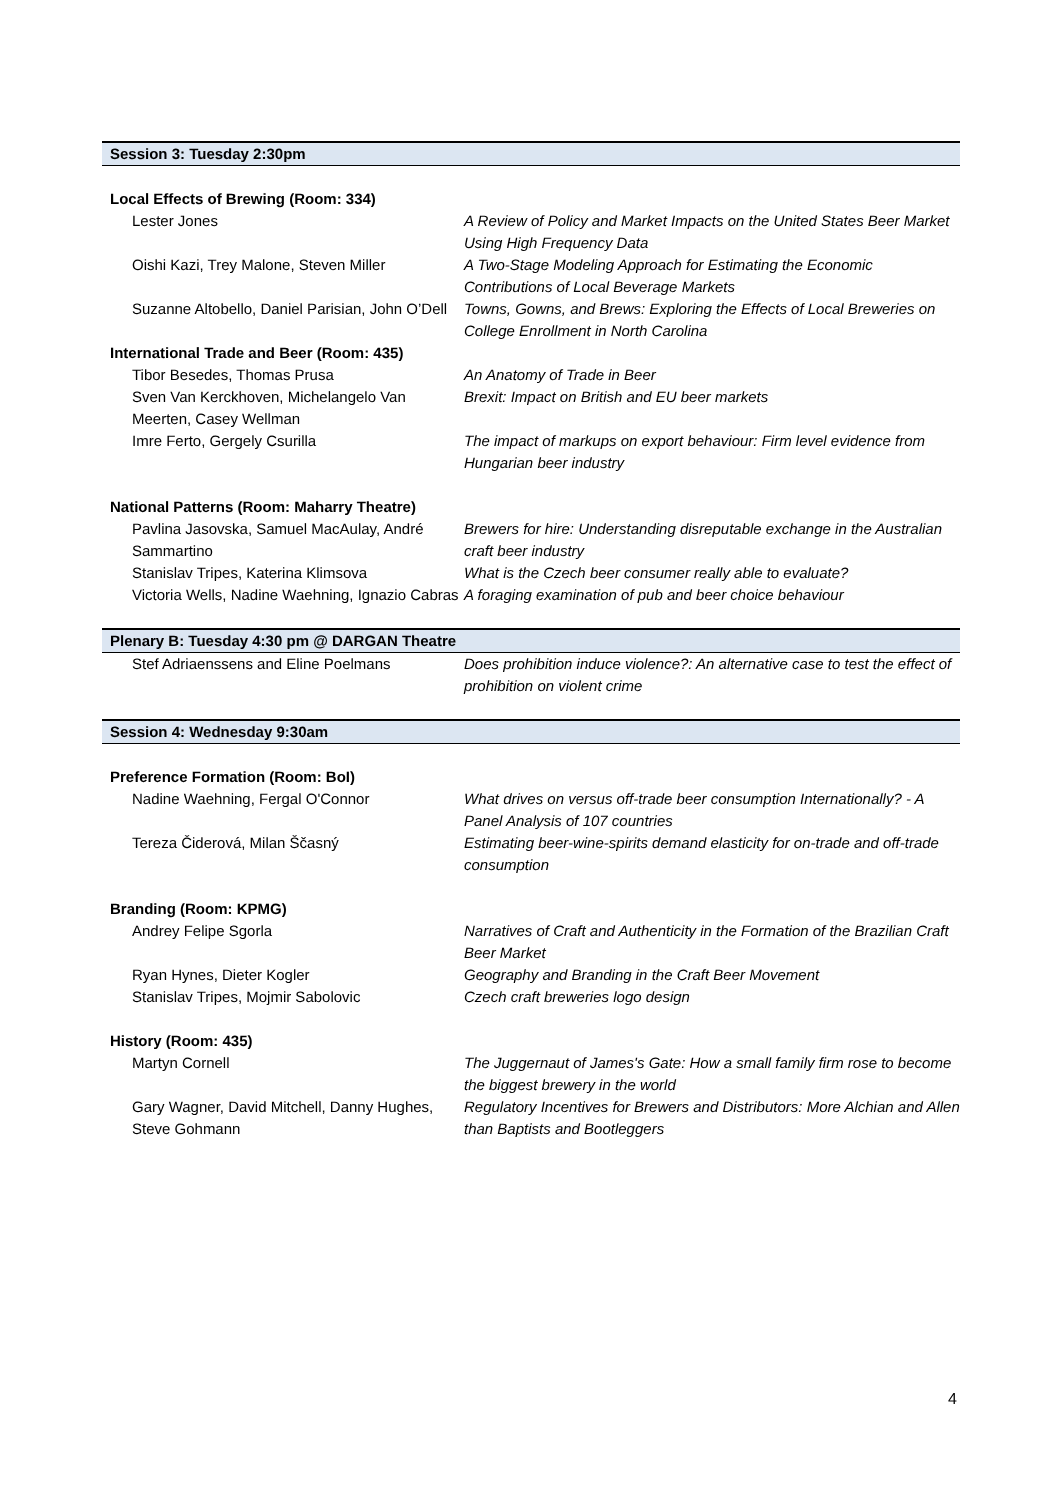| Session 3: Tuesday 2:30pm | |
| Local Effects of Brewing (Room: 334) | |
| Lester Jones | A Review of Policy and Market Impacts on the United States Beer Market Using High Frequency Data |
| Oishi Kazi, Trey Malone, Steven Miller | A Two-Stage Modeling Approach for Estimating the Economic Contributions of Local Beverage Markets |
| Suzanne Altobello, Daniel Parisian, John O’Dell | Towns, Gowns, and Brews: Exploring the Effects of Local Breweries on College Enrollment in North Carolina |
| International Trade and Beer (Room: 435) | |
| Tibor Besedes, Thomas Prusa | An Anatomy of Trade in Beer |
| Sven Van Kerckhoven, Michelangelo Van Meerten, Casey Wellman | Brexit: Impact on British and EU beer markets |
| Imre Ferto, Gergely Csurilla | The impact of markups on export behaviour: Firm level evidence from Hungarian beer industry |
| National Patterns (Room: Maharry Theatre) | |
| Pavlina Jasovska, Samuel MacAulay, André Sammartino | Brewers for hire: Understanding disreputable exchange in the Australian craft beer industry |
| Stanislav Tripes, Katerina Klimsova | What is the Czech beer consumer really able to evaluate? |
| Victoria Wells, Nadine Waehning, Ignazio Cabras | A foraging examination of pub and beer choice behaviour |
| Plenary B: Tuesday 4:30 pm @ DARGAN Theatre | |
| Stef Adriaenssens and Eline Poelmans | Does prohibition induce violence?: An alternative case to test the effect of prohibition on violent crime |
| Session 4: Wednesday 9:30am | |
| Preference Formation (Room: BoI) | |
| Nadine Waehning, Fergal O'Connor | What drives on versus off-trade beer consumption Internationally? - A Panel Analysis of 107 countries |
| Tereza Čiderová, Milan Ščasný | Estimating beer-wine-spirits demand elasticity for on-trade and off-trade consumption |
| Branding (Room: KPMG) | |
| Andrey Felipe Sgorla | Narratives of Craft and Authenticity in the Formation of the Brazilian Craft Beer Market |
| Ryan Hynes, Dieter Kogler | Geography and Branding in the Craft Beer Movement |
| Stanislav Tripes, Mojmir Sabolovic | Czech craft breweries logo design |
| History (Room: 435) | |
| Martyn Cornell | The Juggernaut of James's Gate: How a small family firm rose to become the biggest brewery in the world |
| Gary Wagner, David Mitchell, Danny Hughes, Steve Gohmann | Regulatory Incentives for Brewers and Distributors: More Alchian and Allen than Baptists and Bootleggers |
4